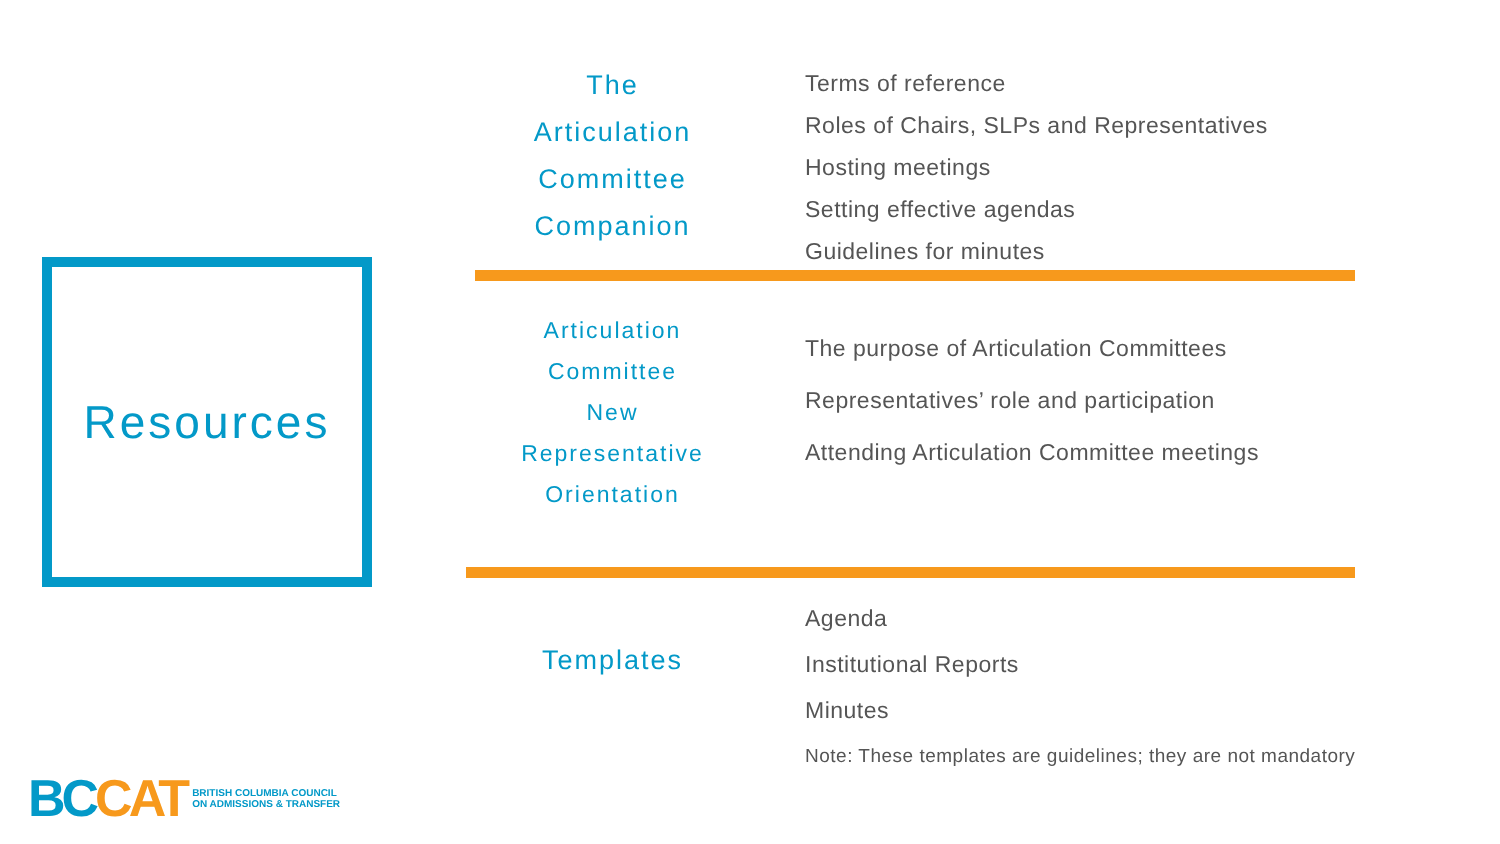Resources
The
Articulation
Committee
Companion
Terms of reference
Roles of Chairs, SLPs and Representatives
Hosting meetings
Setting effective agendas
Guidelines for minutes
Articulation
Committee
New
Representative
Orientation
The purpose of Articulation Committees
Representatives’ role and participation
Attending Articulation Committee meetings
Templates
Agenda
Institutional Reports
Minutes
Note: These templates are guidelines; they are not mandatory
BC CAT
BRITISH COLUMBIA COUNCIL
ON ADMISSIONS & TRANSFER